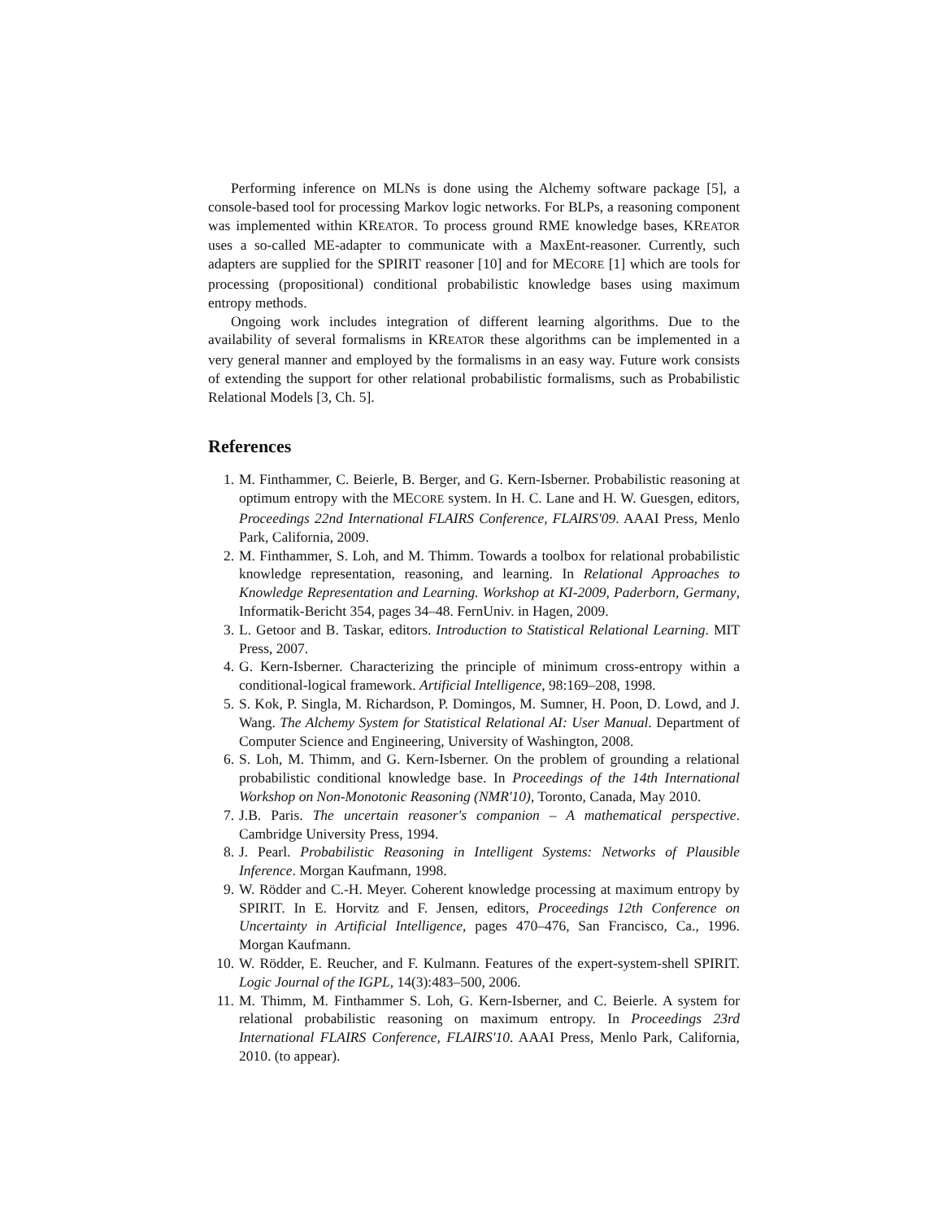Performing inference on MLNs is done using the Alchemy software package [5], a console-based tool for processing Markov logic networks. For BLPs, a reasoning component was implemented within KREATOR. To process ground RME knowledge bases, KREATOR uses a so-called ME-adapter to communicate with a MaxEnt-reasoner. Currently, such adapters are supplied for the SPIRIT reasoner [10] and for MECORE [1] which are tools for processing (propositional) conditional probabilistic knowledge bases using maximum entropy methods.
Ongoing work includes integration of different learning algorithms. Due to the availability of several formalisms in KREATOR these algorithms can be implemented in a very general manner and employed by the formalisms in an easy way. Future work consists of extending the support for other relational probabilistic formalisms, such as Probabilistic Relational Models [3, Ch. 5].
References
1. M. Finthammer, C. Beierle, B. Berger, and G. Kern-Isberner. Probabilistic reasoning at optimum entropy with the MECORE system. In H. C. Lane and H. W. Guesgen, editors, Proceedings 22nd International FLAIRS Conference, FLAIRS'09. AAAI Press, Menlo Park, California, 2009.
2. M. Finthammer, S. Loh, and M. Thimm. Towards a toolbox for relational probabilistic knowledge representation, reasoning, and learning. In Relational Approaches to Knowledge Representation and Learning. Workshop at KI-2009, Paderborn, Germany, Informatik-Bericht 354, pages 34–48. FernUniv. in Hagen, 2009.
3. L. Getoor and B. Taskar, editors. Introduction to Statistical Relational Learning. MIT Press, 2007.
4. G. Kern-Isberner. Characterizing the principle of minimum cross-entropy within a conditional-logical framework. Artificial Intelligence, 98:169–208, 1998.
5. S. Kok, P. Singla, M. Richardson, P. Domingos, M. Sumner, H. Poon, D. Lowd, and J. Wang. The Alchemy System for Statistical Relational AI: User Manual. Department of Computer Science and Engineering, University of Washington, 2008.
6. S. Loh, M. Thimm, and G. Kern-Isberner. On the problem of grounding a relational probabilistic conditional knowledge base. In Proceedings of the 14th International Workshop on Non-Monotonic Reasoning (NMR'10), Toronto, Canada, May 2010.
7. J.B. Paris. The uncertain reasoner's companion – A mathematical perspective. Cambridge University Press, 1994.
8. J. Pearl. Probabilistic Reasoning in Intelligent Systems: Networks of Plausible Inference. Morgan Kaufmann, 1998.
9. W. Rödder and C.-H. Meyer. Coherent knowledge processing at maximum entropy by SPIRIT. In E. Horvitz and F. Jensen, editors, Proceedings 12th Conference on Uncertainty in Artificial Intelligence, pages 470–476, San Francisco, Ca., 1996. Morgan Kaufmann.
10. W. Rödder, E. Reucher, and F. Kulmann. Features of the expert-system-shell SPIRIT. Logic Journal of the IGPL, 14(3):483–500, 2006.
11. M. Thimm, M. Finthammer S. Loh, G. Kern-Isberner, and C. Beierle. A system for relational probabilistic reasoning on maximum entropy. In Proceedings 23rd International FLAIRS Conference, FLAIRS'10. AAAI Press, Menlo Park, California, 2010. (to appear).